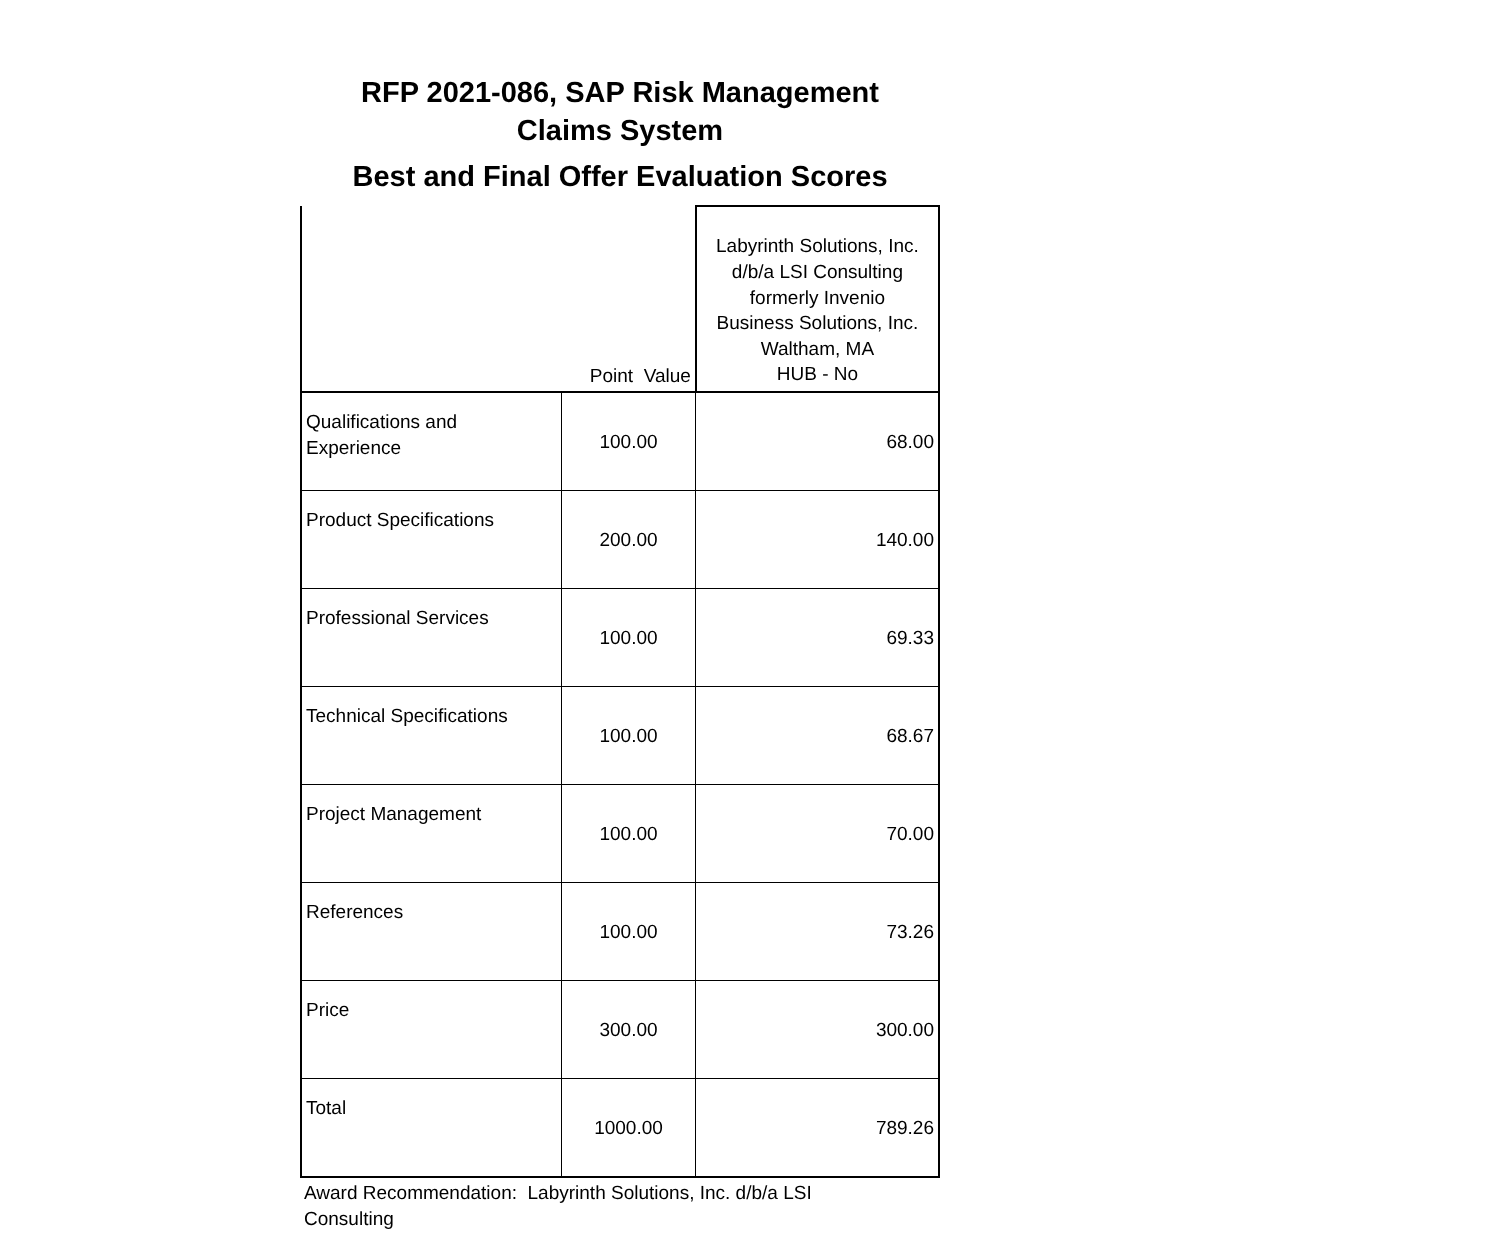RFP 2021-086, SAP Risk Management
Claims System
Best and Final Offer Evaluation Scores
| | Point Value | Labyrinth Solutions, Inc. d/b/a LSI Consulting formerly Invenio Business Solutions, Inc. Waltham, MA HUB - No |
| --- | --- | --- |
| Qualifications and Experience | 100.00 | 68.00 |
| Product Specifications | 200.00 | 140.00 |
| Professional Services | 100.00 | 69.33 |
| Technical Specifications | 100.00 | 68.67 |
| Project Management | 100.00 | 70.00 |
| References | 100.00 | 73.26 |
| Price | 300.00 | 300.00 |
| Total | 1000.00 | 789.26 |
Award Recommendation: Labyrinth Solutions, Inc. d/b/a LSI Consulting